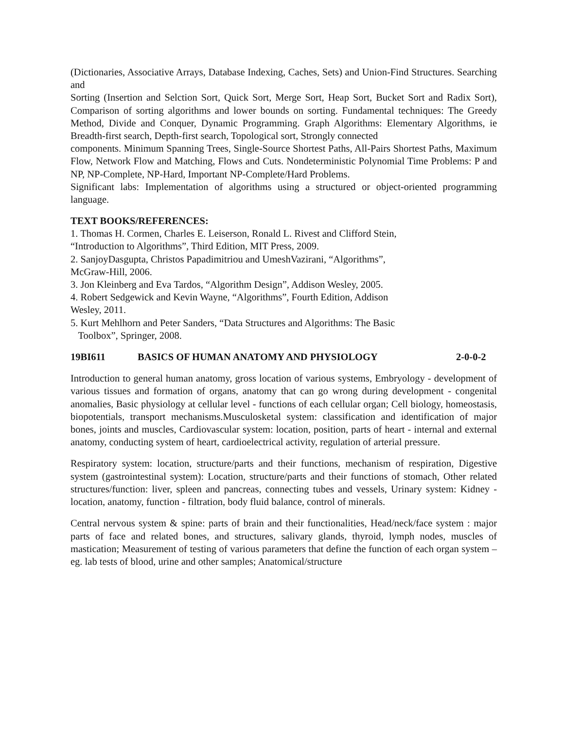(Dictionaries, Associative Arrays, Database Indexing, Caches, Sets) and Union-Find Structures. Searching and
Sorting (Insertion and Selction Sort, Quick Sort, Merge Sort, Heap Sort, Bucket Sort and Radix Sort), Comparison of sorting algorithms and lower bounds on sorting. Fundamental techniques: The Greedy Method, Divide and Conquer, Dynamic Programming. Graph Algorithms: Elementary Algorithms, ie Breadth-first search, Depth-first search, Topological sort, Strongly connected
components. Minimum Spanning Trees, Single-Source Shortest Paths, All-Pairs Shortest Paths, Maximum Flow, Network Flow and Matching, Flows and Cuts. Nondeterministic Polynomial Time Problems: P and NP, NP-Complete, NP-Hard, Important NP-Complete/Hard Problems.
Significant labs: Implementation of algorithms using a structured or object-oriented programming language.
TEXT BOOKS/REFERENCES:
1. Thomas H. Cormen, Charles E. Leiserson, Ronald L. Rivest and Clifford Stein,
“Introduction to Algorithms”, Third Edition, MIT Press, 2009.
2. SanjoyDasgupta, Christos Papadimitriou and UmeshVazirani, “Algorithms”,
McGraw-Hill, 2006.
3. Jon Kleinberg and Eva Tardos, “Algorithm Design”, Addison Wesley, 2005.
4. Robert Sedgewick and Kevin Wayne, “Algorithms”, Fourth Edition, Addison
Wesley, 2011.
5. Kurt Mehlhorn and Peter Sanders, “Data Structures and Algorithms: The Basic
Toolbox”, Springer, 2008.
19BI611 BASICS OF HUMAN ANATOMY AND PHYSIOLOGY 2-0-0-2
Introduction to general human anatomy, gross location of various systems, Embryology - development of various tissues and formation of organs, anatomy that can go wrong during development - congenital anomalies, Basic physiology at cellular level - functions of each cellular organ; Cell biology, homeostasis, biopotentials, transport mechanisms.Musculosketal system: classification and identification of major bones, joints and muscles, Cardiovascular system: location, position, parts of heart - internal and external anatomy, conducting system of heart, cardioelectrical activity, regulation of arterial pressure.
Respiratory system: location, structure/parts and their functions, mechanism of respiration, Digestive system (gastrointestinal system): Location, structure/parts and their functions of stomach, Other related structures/function: liver, spleen and pancreas, connecting tubes and vessels, Urinary system: Kidney - location, anatomy, function - filtration, body fluid balance, control of minerals.
Central nervous system & spine: parts of brain and their functionalities, Head/neck/face system : major parts of face and related bones, and structures, salivary glands, thyroid, lymph nodes, muscles of mastication; Measurement of testing of various parameters that define the function of each organ system – eg. lab tests of blood, urine and other samples; Anatomical/structure